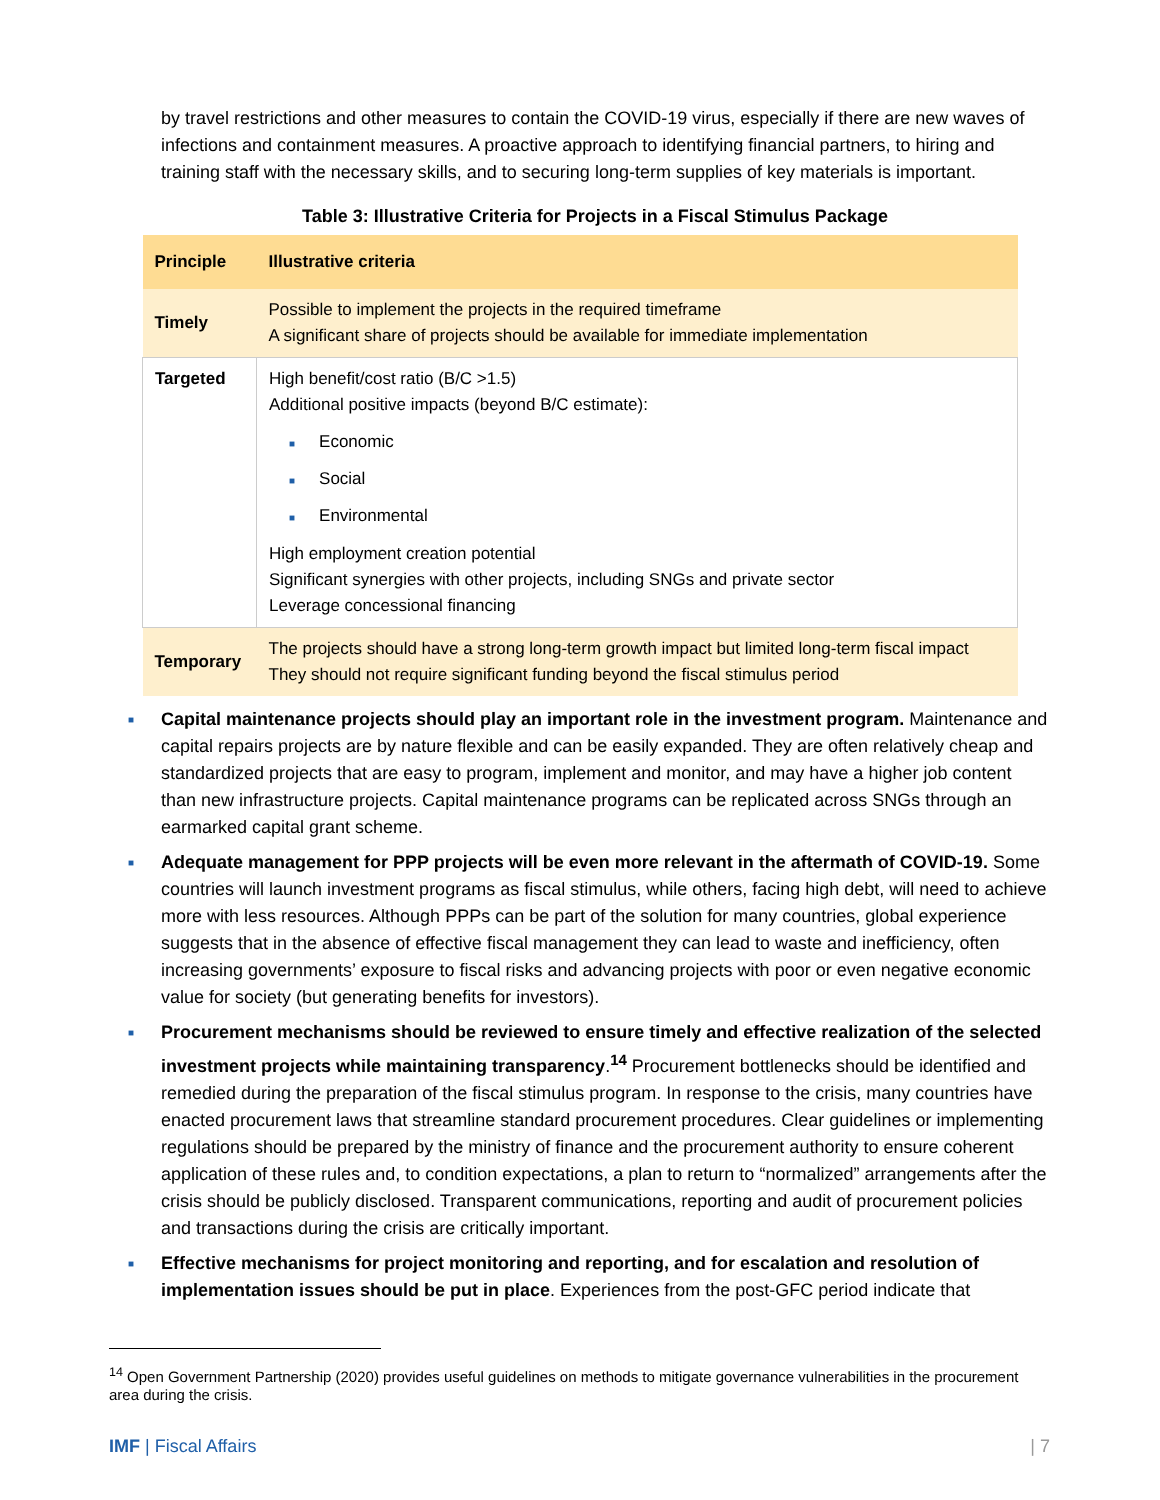by travel restrictions and other measures to contain the COVID-19 virus, especially if there are new waves of infections and containment measures. A proactive approach to identifying financial partners, to hiring and training staff with the necessary skills, and to securing long-term supplies of key materials is important.
Table 3: Illustrative Criteria for Projects in a Fiscal Stimulus Package
| Principle | Illustrative criteria |
| --- | --- |
| Timely | Possible to implement the projects in the required timeframe A significant share of projects should be available for immediate implementation |
| Targeted | High benefit/cost ratio (B/C >1.5) Additional positive impacts (beyond B/C estimate): ■ Economic ■ Social ■ Environmental High employment creation potential Significant synergies with other projects, including SNGs and private sector Leverage concessional financing |
| Temporary | The projects should have a strong long-term growth impact but limited long-term fiscal impact They should not require significant funding beyond the fiscal stimulus period |
■ Capital maintenance projects should play an important role in the investment program. Maintenance and capital repairs projects are by nature flexible and can be easily expanded. They are often relatively cheap and standardized projects that are easy to program, implement and monitor, and may have a higher job content than new infrastructure projects. Capital maintenance programs can be replicated across SNGs through an earmarked capital grant scheme.
■ Adequate management for PPP projects will be even more relevant in the aftermath of COVID-19. Some countries will launch investment programs as fiscal stimulus, while others, facing high debt, will need to achieve more with less resources. Although PPPs can be part of the solution for many countries, global experience suggests that in the absence of effective fiscal management they can lead to waste and inefficiency, often increasing governments’ exposure to fiscal risks and advancing projects with poor or even negative economic value for society (but generating benefits for investors).
■ Procurement mechanisms should be reviewed to ensure timely and effective realization of the selected investment projects while maintaining transparency.<sup>14</sup> Procurement bottlenecks should be identified and remedied during the preparation of the fiscal stimulus program. In response to the crisis, many countries have enacted procurement laws that streamline standard procurement procedures. Clear guidelines or implementing regulations should be prepared by the ministry of finance and the procurement authority to ensure coherent application of these rules and, to condition expectations, a plan to return to “normalized” arrangements after the crisis should be publicly disclosed. Transparent communications, reporting and audit of procurement policies and transactions during the crisis are critically important.
■ Effective mechanisms for project monitoring and reporting, and for escalation and resolution of implementation issues should be put in place. Experiences from the post-GFC period indicate that
<sup>14</sup> Open Government Partnership (2020) provides useful guidelines on methods to mitigate governance vulnerabilities in the procurement area during the crisis.
IMF | Fiscal Affairs | 7